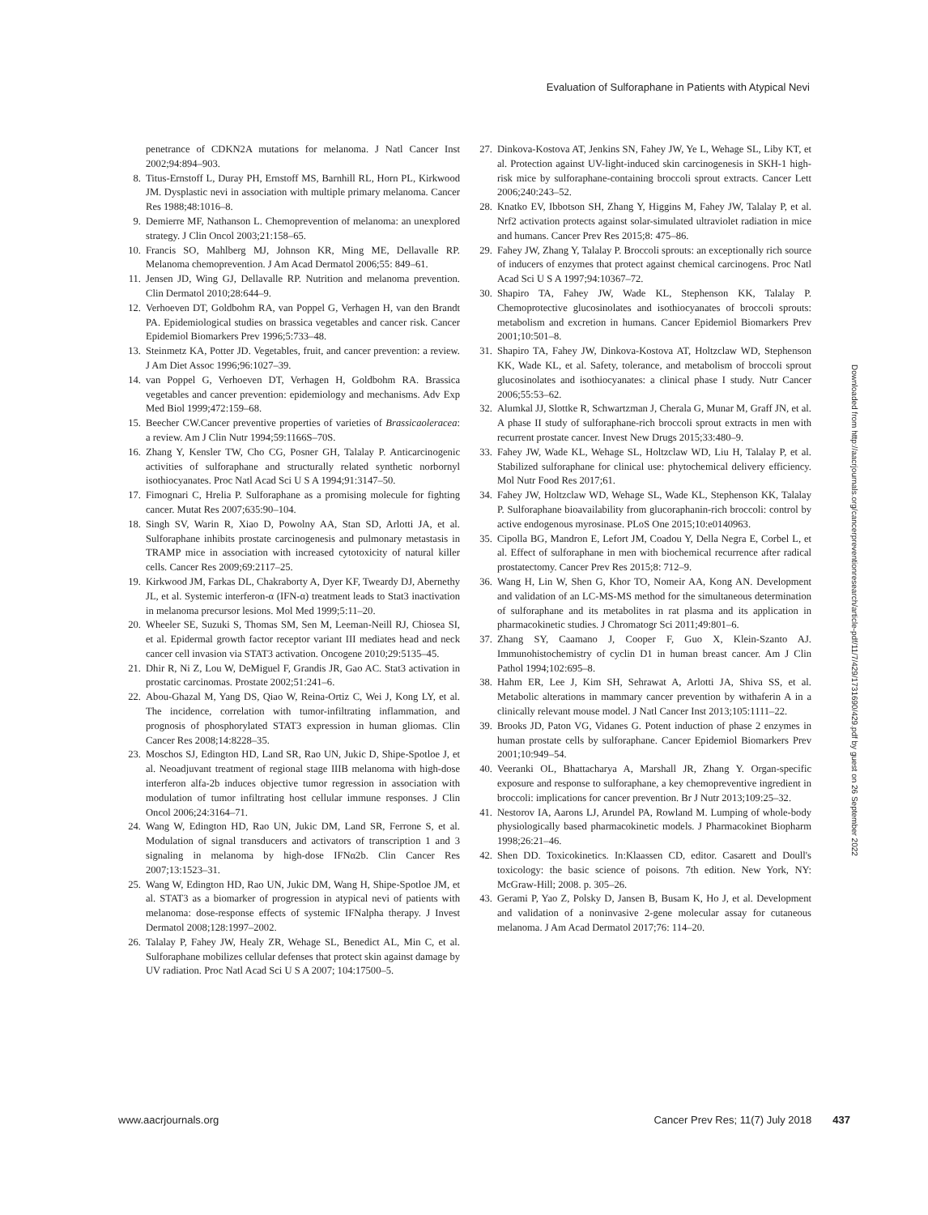Evaluation of Sulforaphane in Patients with Atypical Nevi
penetrance of CDKN2A mutations for melanoma. J Natl Cancer Inst 2002;94:894–903.
8. Titus-Ernstoff L, Duray PH, Ernstoff MS, Barnhill RL, Horn PL, Kirkwood JM. Dysplastic nevi in association with multiple primary melanoma. Cancer Res 1988;48:1016–8.
9. Demierre MF, Nathanson L. Chemoprevention of melanoma: an unexplored strategy. J Clin Oncol 2003;21:158–65.
10. Francis SO, Mahlberg MJ, Johnson KR, Ming ME, Dellavalle RP. Melanoma chemoprevention. J Am Acad Dermatol 2006;55: 849–61.
11. Jensen JD, Wing GJ, Dellavalle RP. Nutrition and melanoma prevention. Clin Dermatol 2010;28:644–9.
12. Verhoeven DT, Goldbohm RA, van Poppel G, Verhagen H, van den Brandt PA. Epidemiological studies on brassica vegetables and cancer risk. Cancer Epidemiol Biomarkers Prev 1996;5:733–48.
13. Steinmetz KA, Potter JD. Vegetables, fruit, and cancer prevention: a review. J Am Diet Assoc 1996;96:1027–39.
14. van Poppel G, Verhoeven DT, Verhagen H, Goldbohm RA. Brassica vegetables and cancer prevention: epidemiology and mechanisms. Adv Exp Med Biol 1999;472:159–68.
15. Beecher CW.Cancer preventive properties of varieties of Brassicaoleracea: a review. Am J Clin Nutr 1994;59:1166S–70S.
16. Zhang Y, Kensler TW, Cho CG, Posner GH, Talalay P. Anticarcinogenic activities of sulforaphane and structurally related synthetic norbornyl isothiocyanates. Proc Natl Acad Sci U S A 1994;91:3147–50.
17. Fimognari C, Hrelia P. Sulforaphane as a promising molecule for fighting cancer. Mutat Res 2007;635:90–104.
18. Singh SV, Warin R, Xiao D, Powolny AA, Stan SD, Arlotti JA, et al. Sulforaphane inhibits prostate carcinogenesis and pulmonary metastasis in TRAMP mice in association with increased cytotoxicity of natural killer cells. Cancer Res 2009;69:2117–25.
19. Kirkwood JM, Farkas DL, Chakraborty A, Dyer KF, Tweardy DJ, Abernethy JL, et al. Systemic interferon-α (IFN-α) treatment leads to Stat3 inactivation in melanoma precursor lesions. Mol Med 1999;5:11–20.
20. Wheeler SE, Suzuki S, Thomas SM, Sen M, Leeman-Neill RJ, Chiosea SI, et al. Epidermal growth factor receptor variant III mediates head and neck cancer cell invasion via STAT3 activation. Oncogene 2010;29:5135–45.
21. Dhir R, Ni Z, Lou W, DeMiguel F, Grandis JR, Gao AC. Stat3 activation in prostatic carcinomas. Prostate 2002;51:241–6.
22. Abou-Ghazal M, Yang DS, Qiao W, Reina-Ortiz C, Wei J, Kong LY, et al. The incidence, correlation with tumor-infiltrating inflammation, and prognosis of phosphorylated STAT3 expression in human gliomas. Clin Cancer Res 2008;14:8228–35.
23. Moschos SJ, Edington HD, Land SR, Rao UN, Jukic D, Shipe-Spotloe J, et al. Neoadjuvant treatment of regional stage IIIB melanoma with high-dose interferon alfa-2b induces objective tumor regression in association with modulation of tumor infiltrating host cellular immune responses. J Clin Oncol 2006;24:3164–71.
24. Wang W, Edington HD, Rao UN, Jukic DM, Land SR, Ferrone S, et al. Modulation of signal transducers and activators of transcription 1 and 3 signaling in melanoma by high-dose IFNα2b. Clin Cancer Res 2007;13:1523–31.
25. Wang W, Edington HD, Rao UN, Jukic DM, Wang H, Shipe-Spotloe JM, et al. STAT3 as a biomarker of progression in atypical nevi of patients with melanoma: dose-response effects of systemic IFNalpha therapy. J Invest Dermatol 2008;128:1997–2002.
26. Talalay P, Fahey JW, Healy ZR, Wehage SL, Benedict AL, Min C, et al. Sulforaphane mobilizes cellular defenses that protect skin against damage by UV radiation. Proc Natl Acad Sci U S A 2007; 104:17500–5.
27. Dinkova-Kostova AT, Jenkins SN, Fahey JW, Ye L, Wehage SL, Liby KT, et al. Protection against UV-light-induced skin carcinogenesis in SKH-1 high-risk mice by sulforaphane-containing broccoli sprout extracts. Cancer Lett 2006;240:243–52.
28. Knatko EV, Ibbotson SH, Zhang Y, Higgins M, Fahey JW, Talalay P, et al. Nrf2 activation protects against solar-simulated ultraviolet radiation in mice and humans. Cancer Prev Res 2015;8: 475–86.
29. Fahey JW, Zhang Y, Talalay P. Broccoli sprouts: an exceptionally rich source of inducers of enzymes that protect against chemical carcinogens. Proc Natl Acad Sci U S A 1997;94:10367–72.
30. Shapiro TA, Fahey JW, Wade KL, Stephenson KK, Talalay P. Chemoprotective glucosinolates and isothiocyanates of broccoli sprouts: metabolism and excretion in humans. Cancer Epidemiol Biomarkers Prev 2001;10:501–8.
31. Shapiro TA, Fahey JW, Dinkova-Kostova AT, Holtzclaw WD, Stephenson KK, Wade KL, et al. Safety, tolerance, and metabolism of broccoli sprout glucosinolates and isothiocyanates: a clinical phase I study. Nutr Cancer 2006;55:53–62.
32. Alumkal JJ, Slottke R, Schwartzman J, Cherala G, Munar M, Graff JN, et al. A phase II study of sulforaphane-rich broccoli sprout extracts in men with recurrent prostate cancer. Invest New Drugs 2015;33:480–9.
33. Fahey JW, Wade KL, Wehage SL, Holtzclaw WD, Liu H, Talalay P, et al. Stabilized sulforaphane for clinical use: phytochemical delivery efficiency. Mol Nutr Food Res 2017;61.
34. Fahey JW, Holtzclaw WD, Wehage SL, Wade KL, Stephenson KK, Talalay P. Sulforaphane bioavailability from glucoraphanin-rich broccoli: control by active endogenous myrosinase. PLoS One 2015;10:e0140963.
35. Cipolla BG, Mandron E, Lefort JM, Coadou Y, Della Negra E, Corbel L, et al. Effect of sulforaphane in men with biochemical recurrence after radical prostatectomy. Cancer Prev Res 2015;8: 712–9.
36. Wang H, Lin W, Shen G, Khor TO, Nomeir AA, Kong AN. Development and validation of an LC-MS-MS method for the simultaneous determination of sulforaphane and its metabolites in rat plasma and its application in pharmacokinetic studies. J Chromatogr Sci 2011;49:801–6.
37. Zhang SY, Caamano J, Cooper F, Guo X, Klein-Szanto AJ. Immunohistochemistry of cyclin D1 in human breast cancer. Am J Clin Pathol 1994;102:695–8.
38. Hahm ER, Lee J, Kim SH, Sehrawat A, Arlotti JA, Shiva SS, et al. Metabolic alterations in mammary cancer prevention by withaferin A in a clinically relevant mouse model. J Natl Cancer Inst 2013;105:1111–22.
39. Brooks JD, Paton VG, Vidanes G. Potent induction of phase 2 enzymes in human prostate cells by sulforaphane. Cancer Epidemiol Biomarkers Prev 2001;10:949–54.
40. Veeranki OL, Bhattacharya A, Marshall JR, Zhang Y. Organ-specific exposure and response to sulforaphane, a key chemopreventive ingredient in broccoli: implications for cancer prevention. Br J Nutr 2013;109:25–32.
41. Nestorov IA, Aarons LJ, Arundel PA, Rowland M. Lumping of whole-body physiologically based pharmacokinetic models. J Pharmacokinet Biopharm 1998;26:21–46.
42. Shen DD. Toxicokinetics. In:Klaassen CD, editor. Casarett and Doull's toxicology: the basic science of poisons. 7th edition. New York, NY: McGraw-Hill; 2008. p. 305–26.
43. Gerami P, Yao Z, Polsky D, Jansen B, Busam K, Ho J, et al. Development and validation of a noninvasive 2-gene molecular assay for cutaneous melanoma. J Am Acad Dermatol 2017;76: 114–20.
Downloaded from http://aacrjournals.org/cancerpreventionresearch/article-pdf/11/7/429/1731690/429.pdf by guest on 26 September 2022
www.aacrjournals.org Cancer Prev Res; 11(7) July 2018 437